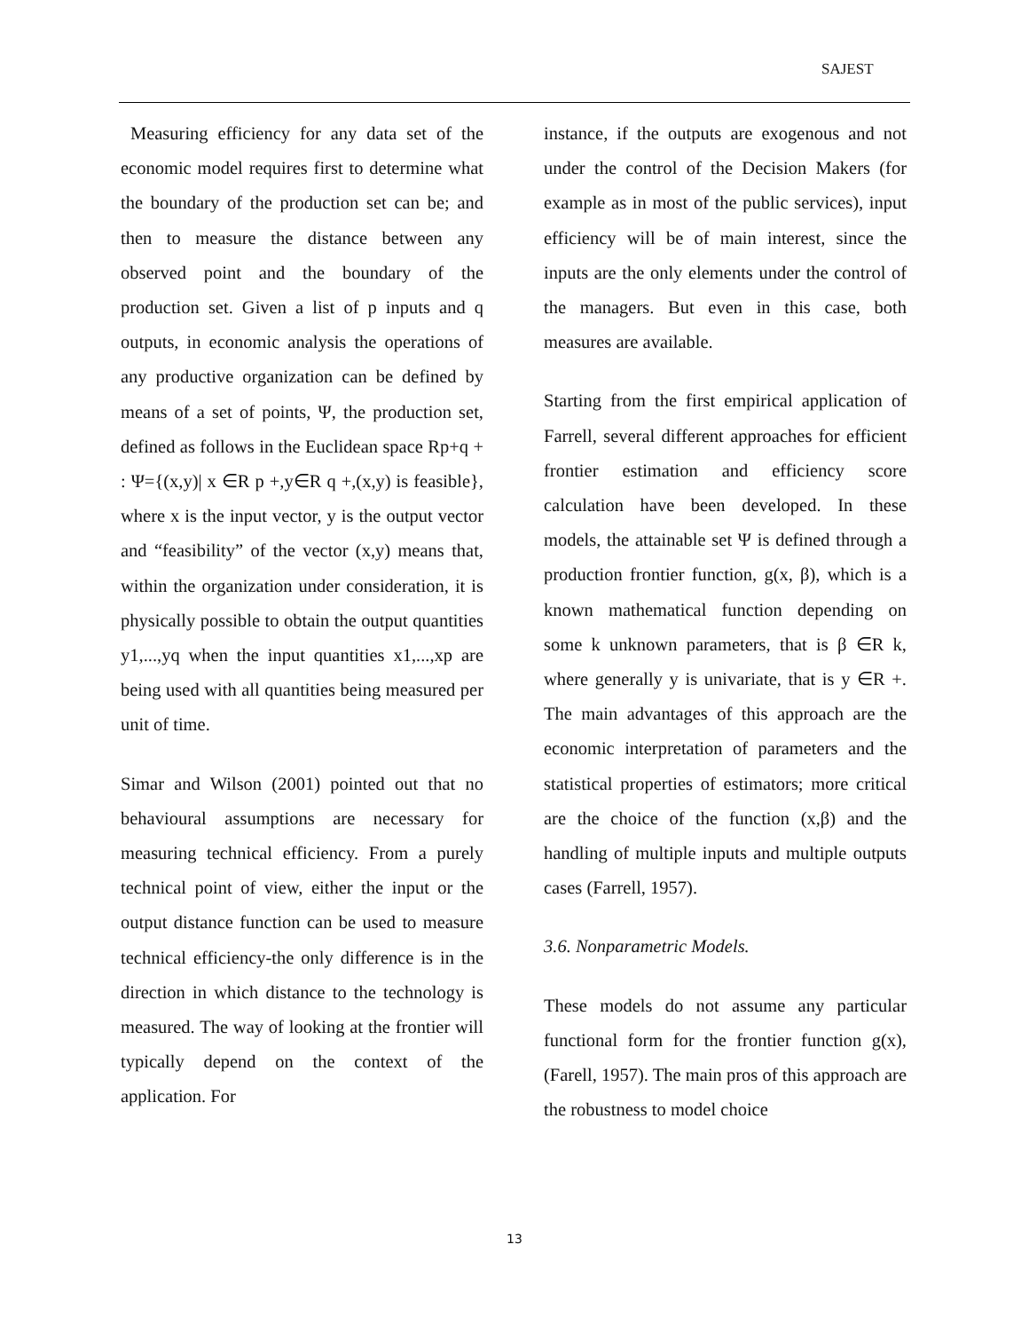SAJEST
Measuring efficiency for any data set of the economic model requires first to determine what the boundary of the production set can be; and then to measure the distance between any observed point and the boundary of the production set. Given a list of p inputs and q outputs, in economic analysis the operations of any productive organization can be defined by means of a set of points, Ψ, the production set, defined as follows in the Euclidean space Rp+q + : Ψ={(x,y)| x ∈R p +,y∈R q +,(x,y) is feasible}, where x is the input vector, y is the output vector and “feasibility” of the vector (x,y) means that, within the organization under consideration, it is physically possible to obtain the output quantities y1,...,yq when the input quantities x1,...,xp are being used with all quantities being measured per unit of time.
Simar and Wilson (2001) pointed out that no behavioural assumptions are necessary for measuring technical efficiency. From a purely technical point of view, either the input or the output distance function can be used to measure technical efficiency-the only difference is in the direction in which distance to the technology is measured. The way of looking at the frontier will typically depend on the context of the application. For
instance, if the outputs are exogenous and not under the control of the Decision Makers (for example as in most of the public services), input efficiency will be of main interest, since the inputs are the only elements under the control of the managers. But even in this case, both measures are available.
Starting from the first empirical application of Farrell, several different approaches for efficient frontier estimation and efficiency score calculation have been developed. In these models, the attainable set Ψ is defined through a production frontier function, g(x, β), which is a known mathematical function depending on some k unknown parameters, that is β ∈R k, where generally y is univariate, that is y ∈R +. The main advantages of this approach are the economic interpretation of parameters and the statistical properties of estimators; more critical are the choice of the function (x,β) and the handling of multiple inputs and multiple outputs cases (Farrell, 1957).
3.6. Nonparametric Models.
These models do not assume any particular functional form for the frontier function g(x), (Farell, 1957). The main pros of this approach are the robustness to model choice
13